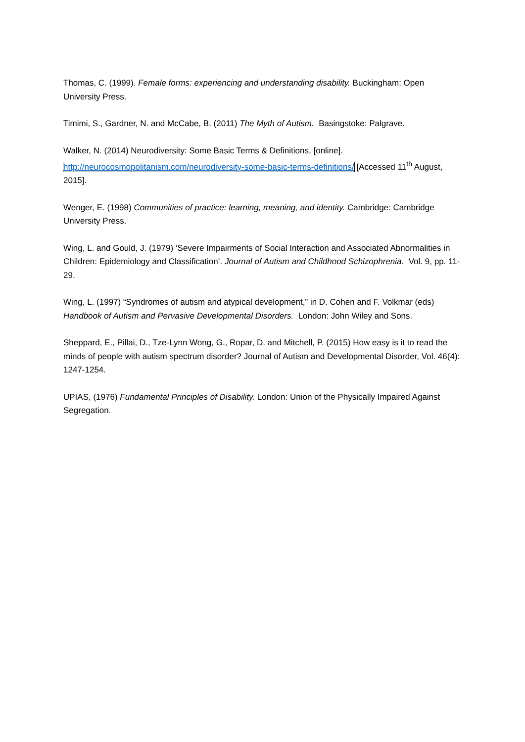Thomas, C. (1999). Female forms: experiencing and understanding disability. Buckingham: Open University Press.
Timimi, S., Gardner, N. and McCabe, B. (2011) The Myth of Autism. Basingstoke: Palgrave.
Walker, N. (2014) Neurodiversity: Some Basic Terms & Definitions, [online].
http://neurocosmopolitanism.com/neurodiversity-some-basic-terms-definitions/ [Accessed 11<sup>th</sup> August, 2015].
Wenger, E. (1998) Communities of practice: learning, meaning, and identity. Cambridge: Cambridge University Press.
Wing, L. and Gould, J. (1979) ‘Severe Impairments of Social Interaction and Associated Abnormalities in Children: Epidemiology and Classification’. Journal of Autism and Childhood Schizophrenia. Vol. 9, pp. 11-29.
Wing, L. (1997) “Syndromes of autism and atypical development,” in D. Cohen and F. Volkmar (eds) Handbook of Autism and Pervasive Developmental Disorders. London: John Wiley and Sons.
Sheppard, E., Pillai, D., Tze-Lynn Wong, G., Ropar, D. and Mitchell, P. (2015) How easy is it to read the minds of people with autism spectrum disorder? Journal of Autism and Developmental Disorder, Vol. 46(4): 1247-1254.
UPIAS, (1976) Fundamental Principles of Disability. London: Union of the Physically Impaired Against Segregation.